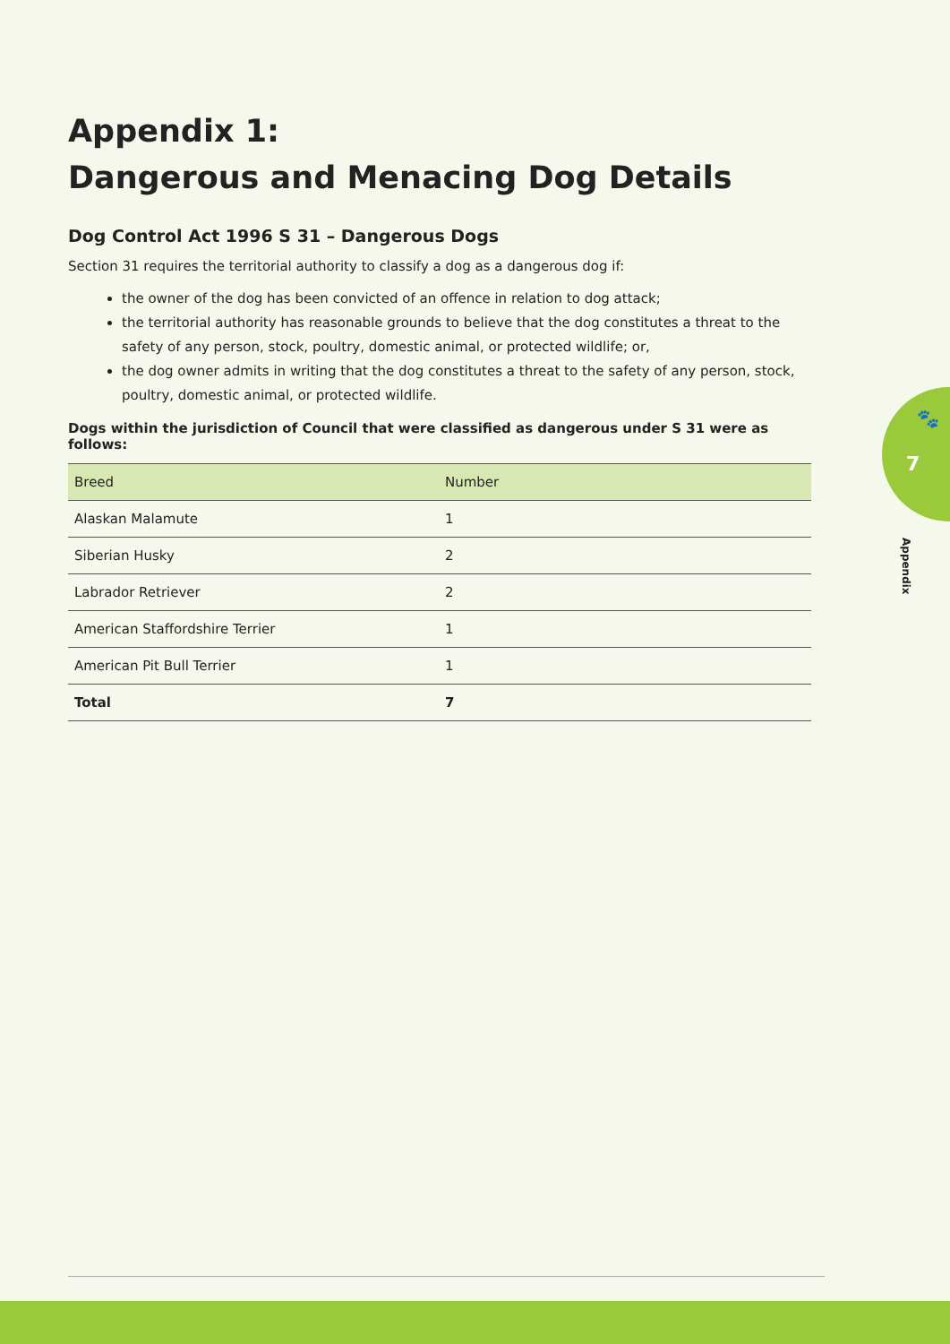Appendix 1:
Dangerous and Menacing Dog Details
Dog Control Act 1996 S 31 – Dangerous Dogs
Section 31 requires the territorial authority to classify a dog as a dangerous dog if:
the owner of the dog has been convicted of an offence in relation to dog attack;
the territorial authority has reasonable grounds to believe that the dog constitutes a threat to the safety of any person, stock, poultry, domestic animal, or protected wildlife; or,
the dog owner admits in writing that the dog constitutes a threat to the safety of any person, stock, poultry, domestic animal, or protected wildlife.
Dogs within the jurisdiction of Council that were classified as dangerous under S 31 were as follows:
| Breed | Number |
| --- | --- |
| Alaskan Malamute | 1 |
| Siberian Husky | 2 |
| Labrador Retriever | 2 |
| American Staffordshire Terrier | 1 |
| American Pit Bull Terrier | 1 |
| Total | 7 |
🐾
7
Appendix